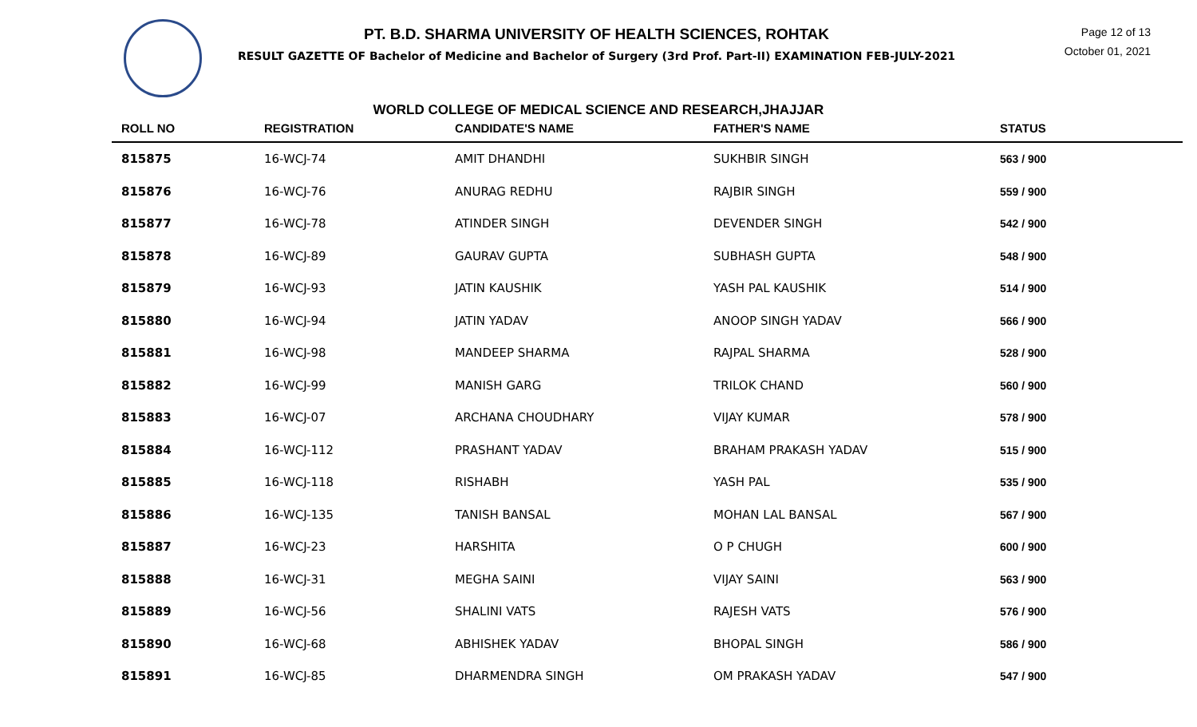PT. B.D. SHARMA UNIVERSITY OF HEALTH SCIENCES, ROHTAK
RESULT GAZETTE OF Bachelor of Medicine and Bachelor of Surgery (3rd Prof. Part-II) EXAMINATION FEB-JULY-2021
Page 12 of 13
October 01, 2021
WORLD COLLEGE OF MEDICAL SCIENCE AND RESEARCH,JHAJJAR
| ROLL NO | REGISTRATION | CANDIDATE'S NAME | FATHER'S NAME | STATUS |
| --- | --- | --- | --- | --- |
| 815875 | 16-WCJ-74 | AMIT DHANDHI | SUKHBIR SINGH | 563 / 900 |
| 815876 | 16-WCJ-76 | ANURAG REDHU | RAJBIR SINGH | 559 / 900 |
| 815877 | 16-WCJ-78 | ATINDER SINGH | DEVENDER SINGH | 542 / 900 |
| 815878 | 16-WCJ-89 | GAURAV GUPTA | SUBHASH GUPTA | 548 / 900 |
| 815879 | 16-WCJ-93 | JATIN KAUSHIK | YASH PAL KAUSHIK | 514 / 900 |
| 815880 | 16-WCJ-94 | JATIN YADAV | ANOOP SINGH YADAV | 566 / 900 |
| 815881 | 16-WCJ-98 | MANDEEP SHARMA | RAJPAL SHARMA | 528 / 900 |
| 815882 | 16-WCJ-99 | MANISH GARG | TRILOK CHAND | 560 / 900 |
| 815883 | 16-WCJ-07 | ARCHANA CHOUDHARY | VIJAY KUMAR | 578 / 900 |
| 815884 | 16-WCJ-112 | PRASHANT YADAV | BRAHAM PRAKASH YADAV | 515 / 900 |
| 815885 | 16-WCJ-118 | RISHABH | YASH PAL | 535 / 900 |
| 815886 | 16-WCJ-135 | TANISH BANSAL | MOHAN LAL BANSAL | 567 / 900 |
| 815887 | 16-WCJ-23 | HARSHITA | O P CHUGH | 600 / 900 |
| 815888 | 16-WCJ-31 | MEGHA SAINI | VIJAY SAINI | 563 / 900 |
| 815889 | 16-WCJ-56 | SHALINI VATS | RAJESH VATS | 576 / 900 |
| 815890 | 16-WCJ-68 | ABHISHEK YADAV | BHOPAL SINGH | 586 / 900 |
| 815891 | 16-WCJ-85 | DHARMENDRA SINGH | OM PRAKASH YADAV | 547 / 900 |